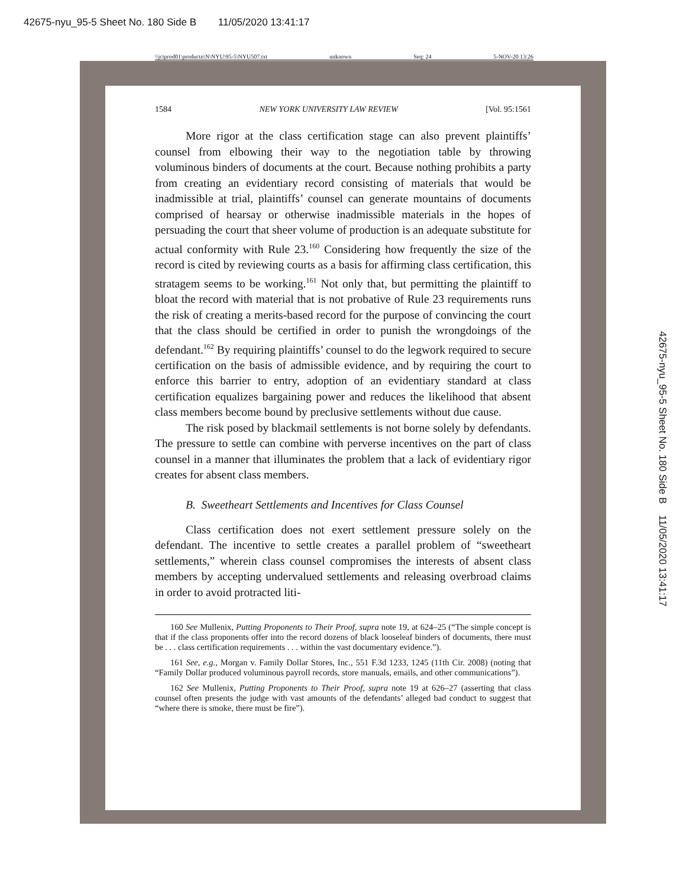42675-nyu_95-5 Sheet No. 180 Side B 11/05/2020 13:41:17
\\jciprod01\productn\N\NYU\95-5\NYU507.txt unknown Seq: 24 5-NOV-20 13:26
1584 NEW YORK UNIVERSITY LAW REVIEW [Vol. 95:1561
More rigor at the class certification stage can also prevent plaintiffs’ counsel from elbowing their way to the negotiation table by throwing voluminous binders of documents at the court. Because nothing prohibits a party from creating an evidentiary record consisting of materials that would be inadmissible at trial, plaintiffs’ counsel can generate mountains of documents comprised of hearsay or otherwise inadmissible materials in the hopes of persuading the court that sheer volume of production is an adequate substitute for actual conformity with Rule 23.<sup>160</sup> Considering how frequently the size of the record is cited by reviewing courts as a basis for affirming class certification, this stratagem seems to be working.<sup>161</sup> Not only that, but permitting the plaintiff to bloat the record with material that is not probative of Rule 23 requirements runs the risk of creating a merits-based record for the purpose of convincing the court that the class should be certified in order to punish the wrongdoings of the defendant.<sup>162</sup> By requiring plaintiffs’ counsel to do the legwork required to secure certification on the basis of admissible evidence, and by requiring the court to enforce this barrier to entry, adoption of an evidentiary standard at class certification equalizes bargaining power and reduces the likelihood that absent class members become bound by preclusive settlements without due cause.
The risk posed by blackmail settlements is not borne solely by defendants. The pressure to settle can combine with perverse incentives on the part of class counsel in a manner that illuminates the problem that a lack of evidentiary rigor creates for absent class members.
B. Sweetheart Settlements and Incentives for Class Counsel
Class certification does not exert settlement pressure solely on the defendant. The incentive to settle creates a parallel problem of “sweetheart settlements,” wherein class counsel compromises the interests of absent class members by accepting undervalued settlements and releasing overbroad claims in order to avoid protracted liti-
160 See Mullenix, Putting Proponents to Their Proof, supra note 19, at 624–25 (“The simple concept is that if the class proponents offer into the record dozens of black looseleaf binders of documents, there must be . . . class certification requirements . . . within the vast documentary evidence.”).
161 See, e.g., Morgan v. Family Dollar Stores, Inc., 551 F.3d 1233, 1245 (11th Cir. 2008) (noting that “Family Dollar produced voluminous payroll records, store manuals, emails, and other communications”).
162 See Mullenix, Putting Proponents to Their Proof, supra note 19 at 626–27 (asserting that class counsel often presents the judge with vast amounts of the defendants’ alleged bad conduct to suggest that “where there is smoke, there must be fire”).
42675-nyu_95-5 Sheet No. 180 Side B 11/05/2020 13:41:17